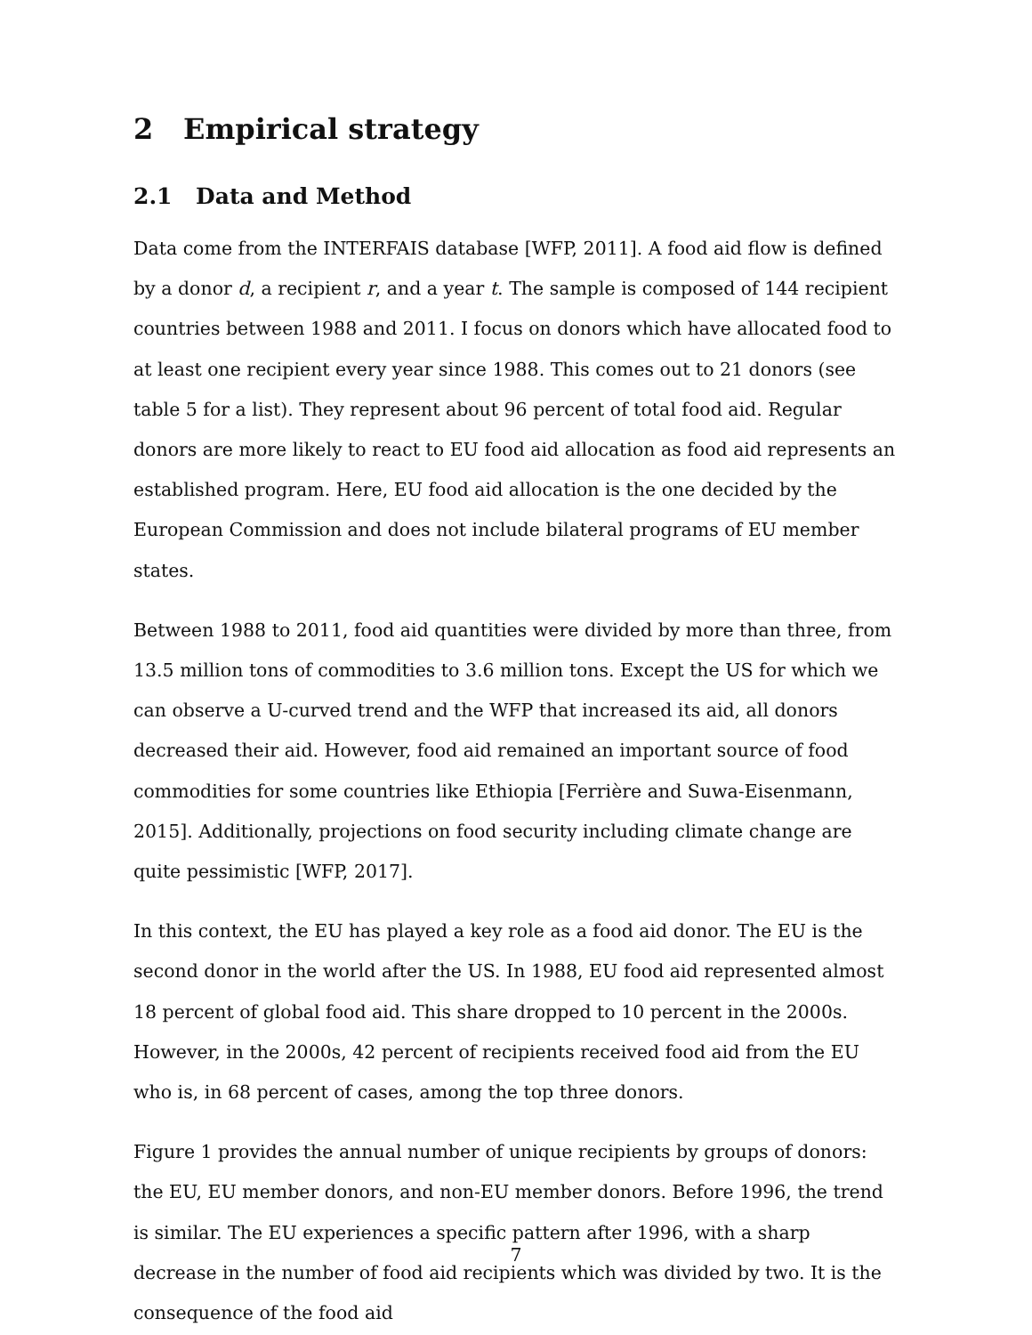2 Empirical strategy
2.1 Data and Method
Data come from the INTERFAIS database [WFP, 2011]. A food aid flow is defined by a donor d, a recipient r, and a year t. The sample is composed of 144 recipient countries between 1988 and 2011. I focus on donors which have allocated food to at least one recipient every year since 1988. This comes out to 21 donors (see table 5 for a list). They represent about 96 percent of total food aid. Regular donors are more likely to react to EU food aid allocation as food aid represents an established program. Here, EU food aid allocation is the one decided by the European Commission and does not include bilateral programs of EU member states.
Between 1988 to 2011, food aid quantities were divided by more than three, from 13.5 million tons of commodities to 3.6 million tons. Except the US for which we can observe a U-curved trend and the WFP that increased its aid, all donors decreased their aid. However, food aid remained an important source of food commodities for some countries like Ethiopia [Ferrière and Suwa-Eisenmann, 2015]. Additionally, projections on food security including climate change are quite pessimistic [WFP, 2017].
In this context, the EU has played a key role as a food aid donor. The EU is the second donor in the world after the US. In 1988, EU food aid represented almost 18 percent of global food aid. This share dropped to 10 percent in the 2000s. However, in the 2000s, 42 percent of recipients received food aid from the EU who is, in 68 percent of cases, among the top three donors.
Figure 1 provides the annual number of unique recipients by groups of donors: the EU, EU member donors, and non-EU member donors. Before 1996, the trend is similar. The EU experiences a specific pattern after 1996, with a sharp decrease in the number of food aid recipients which was divided by two. It is the consequence of the food aid
7